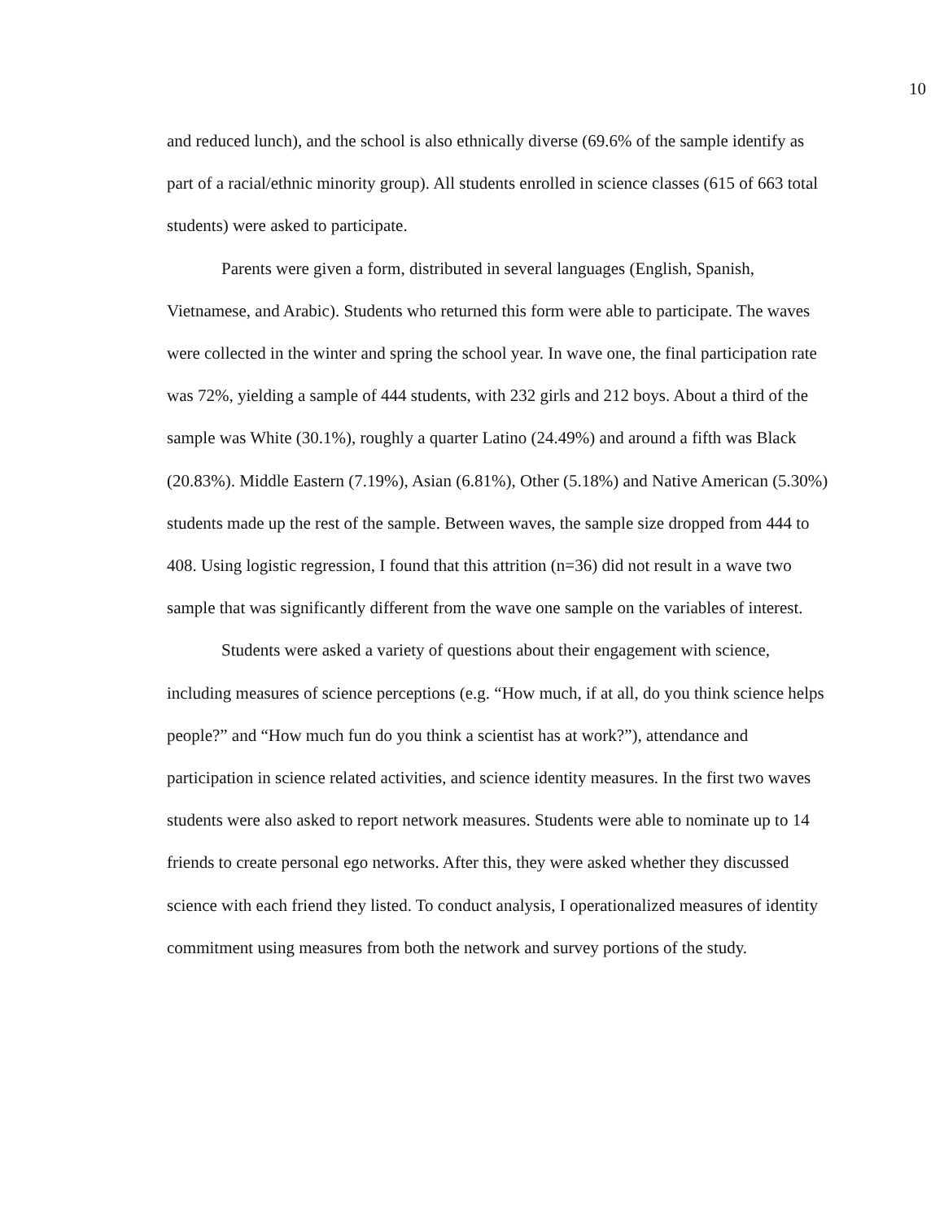10
and reduced lunch), and the school is also ethnically diverse (69.6% of the sample identify as part of a racial/ethnic minority group). All students enrolled in science classes (615 of 663 total students) were asked to participate.
Parents were given a form, distributed in several languages (English, Spanish, Vietnamese, and Arabic). Students who returned this form were able to participate. The waves were collected in the winter and spring the school year. In wave one, the final participation rate was 72%, yielding a sample of 444 students, with 232 girls and 212 boys. About a third of the sample was White (30.1%), roughly a quarter Latino (24.49%) and around a fifth was Black (20.83%). Middle Eastern (7.19%), Asian (6.81%), Other (5.18%) and Native American (5.30%) students made up the rest of the sample. Between waves, the sample size dropped from 444 to 408. Using logistic regression, I found that this attrition (n=36) did not result in a wave two sample that was significantly different from the wave one sample on the variables of interest.
Students were asked a variety of questions about their engagement with science, including measures of science perceptions (e.g. “How much, if at all, do you think science helps people?” and “How much fun do you think a scientist has at work?”), attendance and participation in science related activities, and science identity measures. In the first two waves students were also asked to report network measures. Students were able to nominate up to 14 friends to create personal ego networks. After this, they were asked whether they discussed science with each friend they listed. To conduct analysis, I operationalized measures of identity commitment using measures from both the network and survey portions of the study.